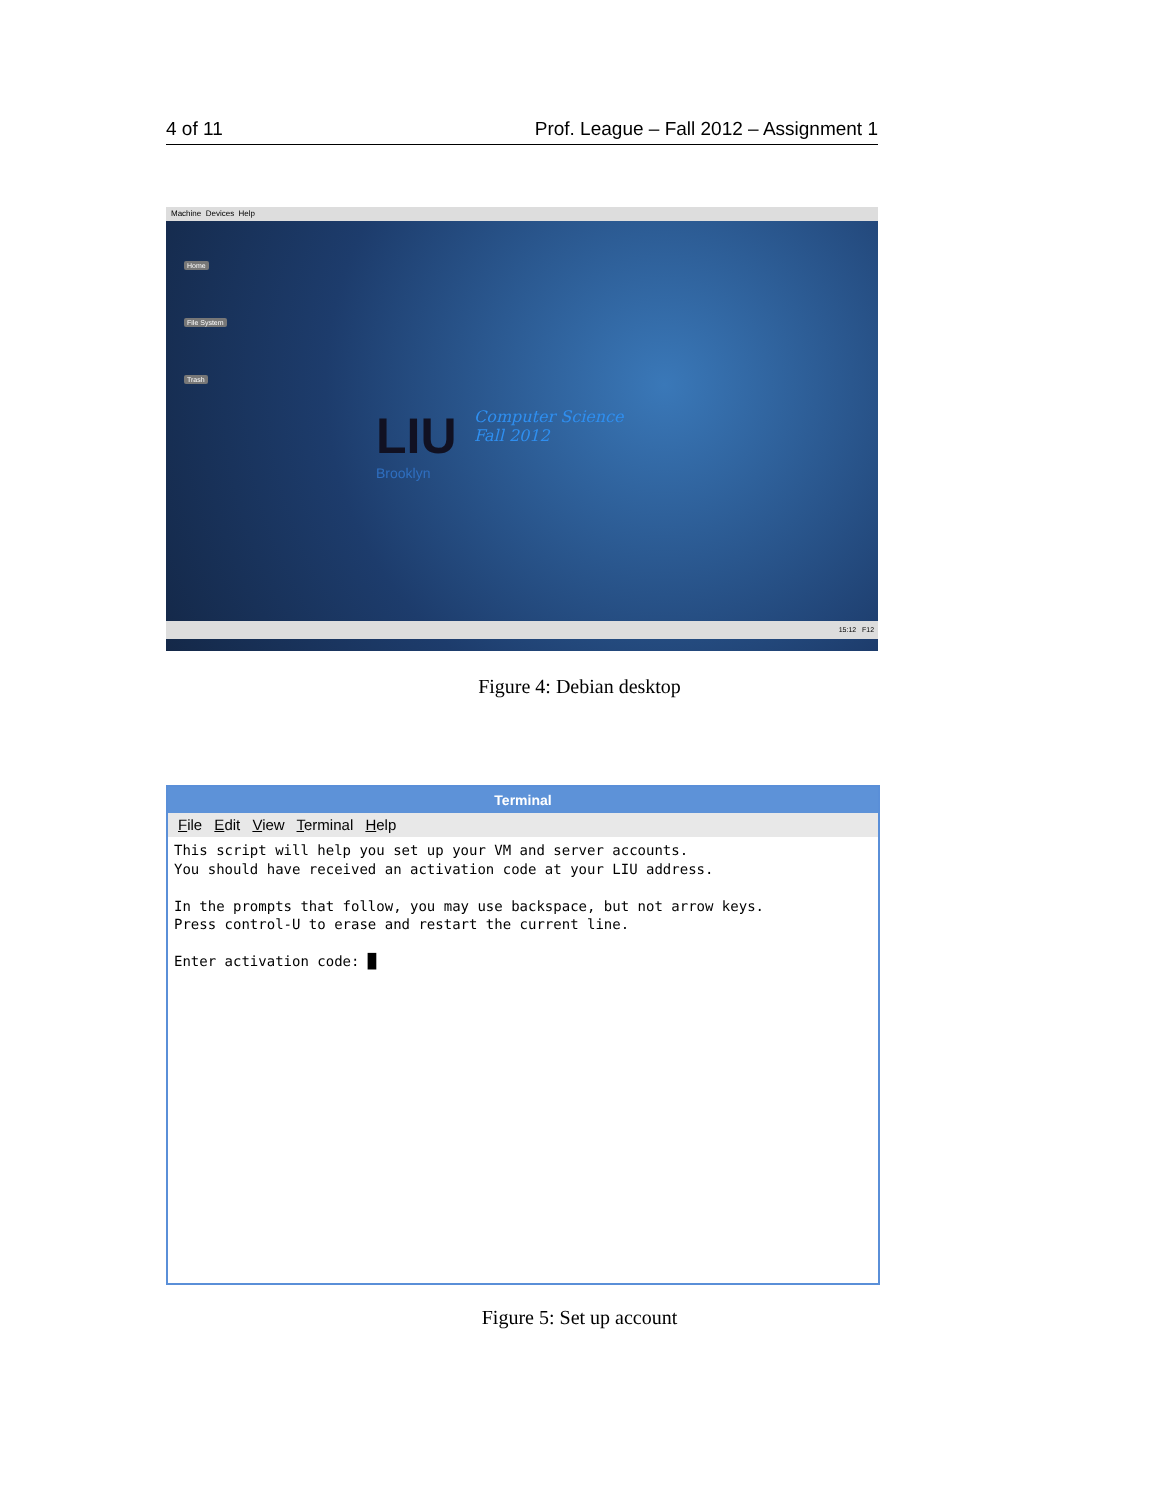4 of 11 Prof. League – Fall 2012 – Assignment 1
Machine Devices Help
Home
File System
Trash
LIU
Brooklyn
Computer Science
Fall 2012
15:12 F12
Figure 4: Debian desktop
Terminal
File Edit View Terminal Help
This script will help you set up your VM and server accounts.
You should have received an activation code at your LIU address.

In the prompts that follow, you may use backspace, but not arrow keys.
Press control-U to erase and restart the current line.

Enter activation code: █
Figure 5: Set up account